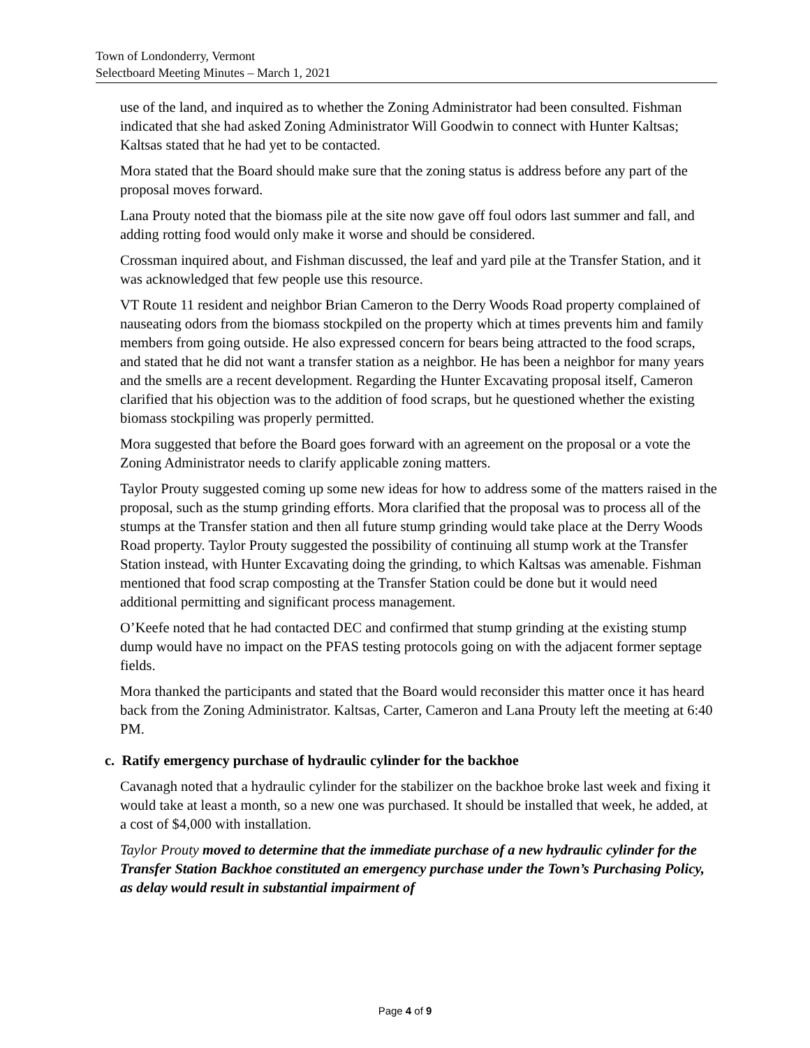Town of Londonderry, Vermont
Selectboard Meeting Minutes – March 1, 2021
use of the land, and inquired as to whether the Zoning Administrator had been consulted. Fishman indicated that she had asked Zoning Administrator Will Goodwin to connect with Hunter Kaltsas; Kaltsas stated that he had yet to be contacted.
Mora stated that the Board should make sure that the zoning status is address before any part of the proposal moves forward.
Lana Prouty noted that the biomass pile at the site now gave off foul odors last summer and fall, and adding rotting food would only make it worse and should be considered.
Crossman inquired about, and Fishman discussed, the leaf and yard pile at the Transfer Station, and it was acknowledged that few people use this resource.
VT Route 11 resident and neighbor Brian Cameron to the Derry Woods Road property complained of nauseating odors from the biomass stockpiled on the property which at times prevents him and family members from going outside. He also expressed concern for bears being attracted to the food scraps, and stated that he did not want a transfer station as a neighbor. He has been a neighbor for many years and the smells are a recent development. Regarding the Hunter Excavating proposal itself, Cameron clarified that his objection was to the addition of food scraps, but he questioned whether the existing biomass stockpiling was properly permitted.
Mora suggested that before the Board goes forward with an agreement on the proposal or a vote the Zoning Administrator needs to clarify applicable zoning matters.
Taylor Prouty suggested coming up some new ideas for how to address some of the matters raised in the proposal, such as the stump grinding efforts. Mora clarified that the proposal was to process all of the stumps at the Transfer station and then all future stump grinding would take place at the Derry Woods Road property. Taylor Prouty suggested the possibility of continuing all stump work at the Transfer Station instead, with Hunter Excavating doing the grinding, to which Kaltsas was amenable. Fishman mentioned that food scrap composting at the Transfer Station could be done but it would need additional permitting and significant process management.
O’Keefe noted that he had contacted DEC and confirmed that stump grinding at the existing stump dump would have no impact on the PFAS testing protocols going on with the adjacent former septage fields.
Mora thanked the participants and stated that the Board would reconsider this matter once it has heard back from the Zoning Administrator. Kaltsas, Carter, Cameron and Lana Prouty left the meeting at 6:40 PM.
c. Ratify emergency purchase of hydraulic cylinder for the backhoe
Cavanagh noted that a hydraulic cylinder for the stabilizer on the backhoe broke last week and fixing it would take at least a month, so a new one was purchased. It should be installed that week, he added, at a cost of $4,000 with installation.
Taylor Prouty moved to determine that the immediate purchase of a new hydraulic cylinder for the Transfer Station Backhoe constituted an emergency purchase under the Town’s Purchasing Policy, as delay would result in substantial impairment of
Page 4 of 9